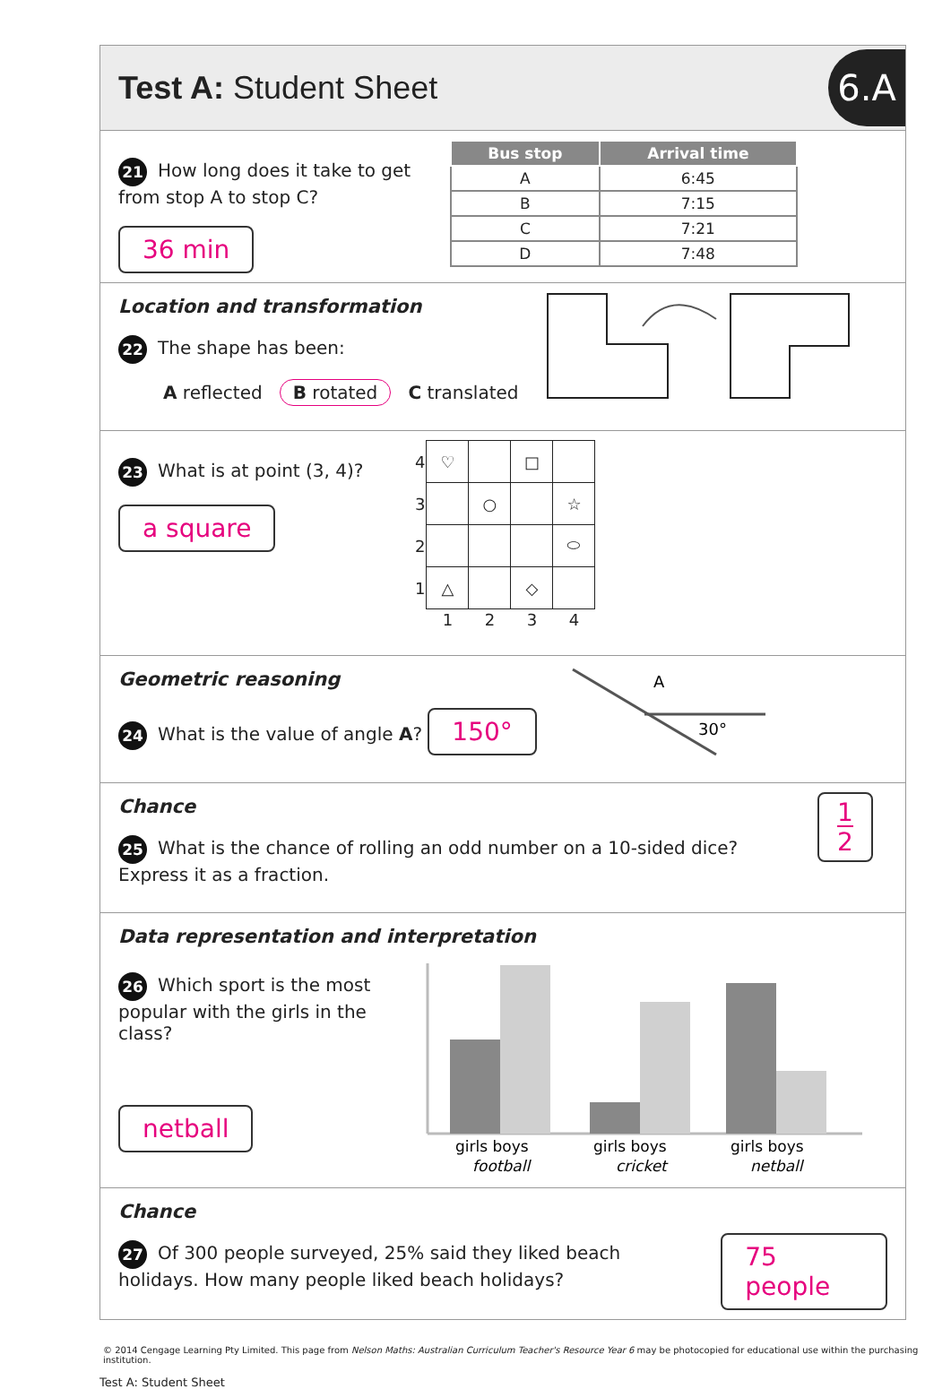Test A: Student Sheet
6.A
21 How long does it take to get from stop A to stop C?
36 min
| Bus stop | Arrival time |
| --- | --- |
| A | 6:45 |
| B | 7:15 |
| C | 7:21 |
| D | 7:48 |
Location and transformation
22 The shape has been:
A reflected B rotated C translated
23 What is at point (3, 4)?
a square
| 4 | ♡ | | □ | |
| 3 | | ○ | | ☆ |
| 2 | | | | ⬭ |
| 1 | △ | | ◇ | |
| | 1 | 2 | 3 | 4 |
Geometric reasoning
24 What is the value of angle A? 150°
A
30°
Chance
25 What is the chance of rolling an odd number on a 10-sided dice? Express it as a fraction.
1
2
Data representation and interpretation
26 Which sport is the most popular with the girls in the class?
netball
girls boys
girls boys
girls boys
football
cricket
netball
Chance
27 Of 300 people surveyed, 25% said they liked beach holidays. How many people liked beach holidays?
75 people
© 2014 Cengage Learning Pty Limited. This page from Nelson Maths: Australian Curriculum Teacher's Resource Year 6 may be photocopied for educational use within the purchasing institution.
Test A: Student Sheet